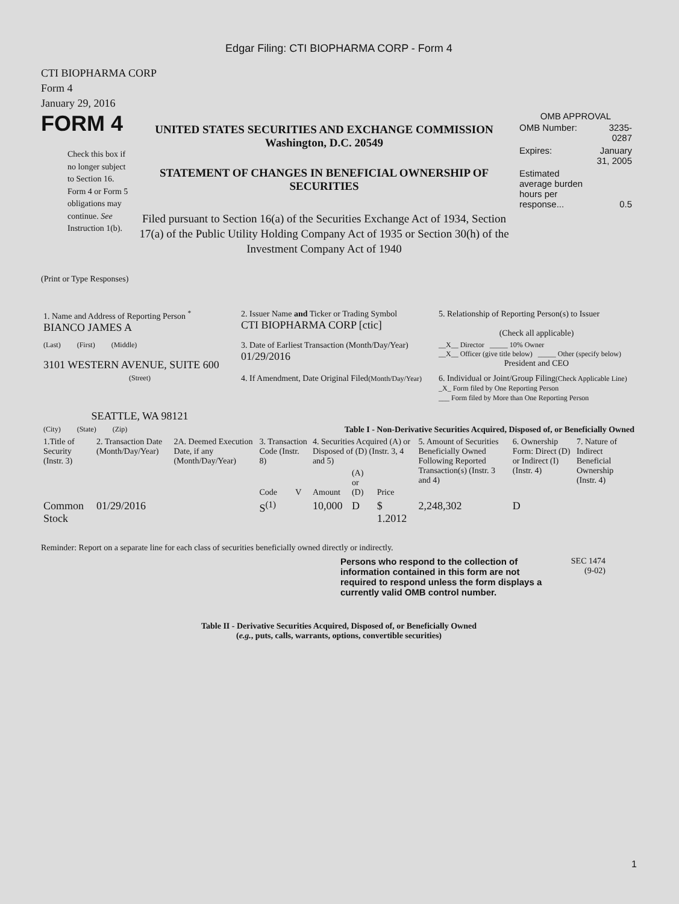Edgar Filing: CTI BIOPHARMA CORP - Form 4
CTI BIOPHARMA CORP
Form 4
January 29, 2016
FORM 4
Check this box if no longer subject to Section 16. Form 4 or Form 5 obligations may continue. See Instruction 1(b).
UNITED STATES SECURITIES AND EXCHANGE COMMISSION
Washington, D.C. 20549
STATEMENT OF CHANGES IN BENEFICIAL OWNERSHIP OF SECURITIES
Filed pursuant to Section 16(a) of the Securities Exchange Act of 1934, Section 17(a) of the Public Utility Holding Company Act of 1935 or Section 30(h) of the Investment Company Act of 1940
OMB APPROVAL
| OMB Number: | 3235-0287 |
| Expires: | January 31, 2005 |
| Estimated average burden hours per response... | 0.5 |
(Print or Type Responses)
| 1. Name and Address of Reporting Person <sup>*</sup> BIANCO JAMES A | 2. Issuer Name and Ticker or Trading Symbol CTI BIOPHARMA CORP [ctic] | 5. Relationship of Reporting Person(s) to Issuer (Check all applicable) |
| (Last) (First) (Middle) 3101 WESTERN AVENUE, SUITE 600 | 3. Date of Earliest Transaction (Month/Day/Year) 01/29/2016 | __X__ Director _____ 10% Owner __X__ Officer (give title below) _____ Other (specify below) President and CEO |
| (Street) SEATTLE, WA 98121 | 4. If Amendment, Date Original Filed (Month/Day/Year) | 6. Individual or Joint/Group Filing (Check Applicable Line) _X_ Form filed by One Reporting Person ___ Form filed by More than One Reporting Person |
| (City) (State) (Zip) | Table I - Non-Derivative Securities Acquired, Disposed of, or Beneficially Owned | |
| 1.Title of Security (Instr. 3) | 2. Transaction Date (Month/Day/Year) | 2A. Deemed Execution Date, if any (Month/Day/Year) | 3. Transaction Code (Instr. 8) | | 4. Securities Acquired (A) or Disposed of (D) (Instr. 3, 4 and 5) | | | 5. Amount of Securities Beneficially Owned Following Reported Transaction(s) (Instr. 3 and 4) | 6. Ownership Form: Direct (D) or Indirect (I) (Instr. 4) | 7. Nature of Indirect Beneficial Ownership (Instr. 4) |
| --- | --- | --- | --- | --- | --- | --- | --- | --- | --- | --- |
| | | | Code | V | Amount | (A) or (D) | Price | | | |
| Common Stock | 01/29/2016 | | S<sup>(1)</sup> | | 10,000 | D | $ 1.2012 | 2,248,302 | D | |
Reminder: Report on a separate line for each class of securities beneficially owned directly or indirectly.
Persons who respond to the collection of information contained in this form are not required to respond unless the form displays a currently valid OMB control number.
SEC 1474
(9-02)
Table II - Derivative Securities Acquired, Disposed of, or Beneficially Owned
(e.g., puts, calls, warrants, options, convertible securities)
1